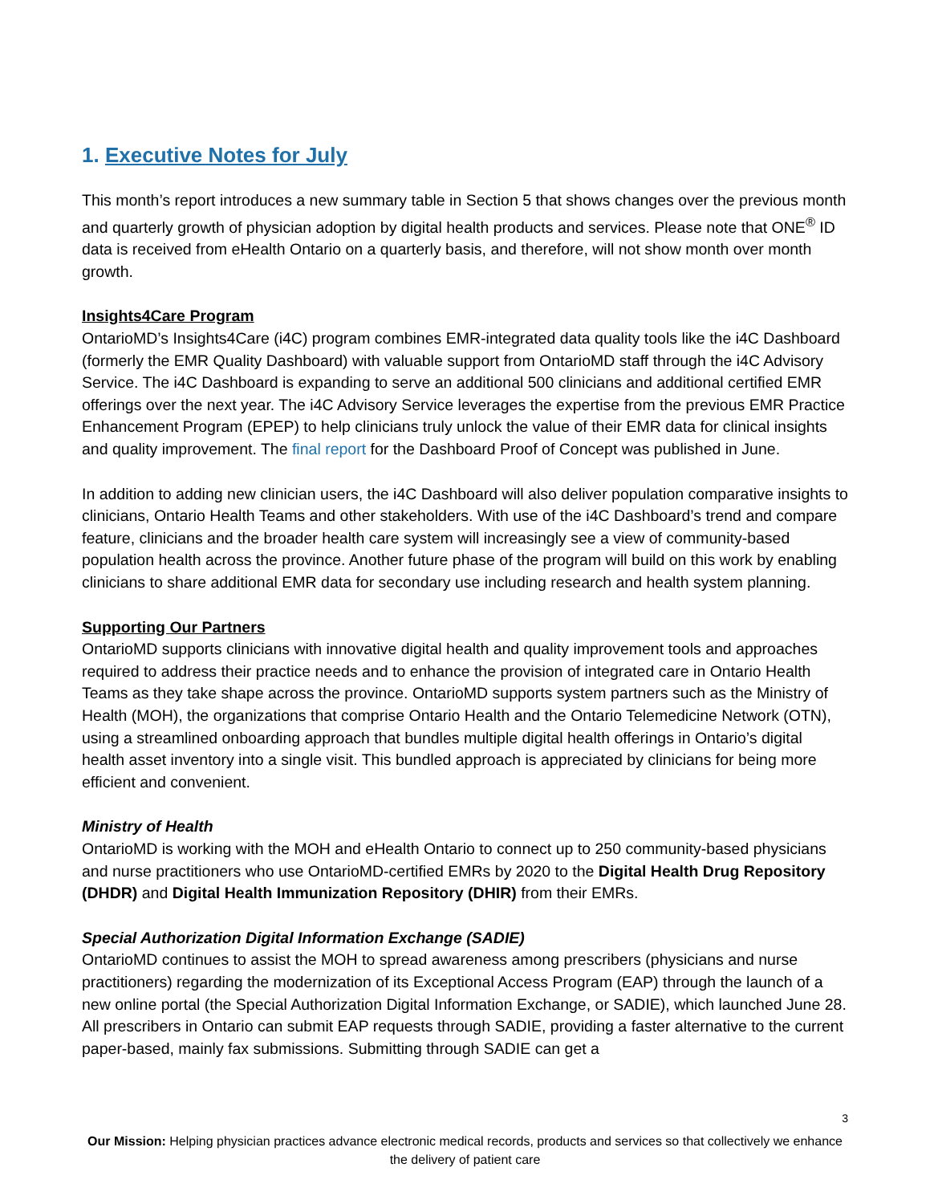1. Executive Notes for July
This month’s report introduces a new summary table in Section 5 that shows changes over the previous month and quarterly growth of physician adoption by digital health products and services. Please note that ONE<sup>®</sup> ID data is received from eHealth Ontario on a quarterly basis, and therefore, will not show month over month growth.
Insights4Care Program
OntarioMD’s Insights4Care (i4C) program combines EMR-integrated data quality tools like the i4C Dashboard (formerly the EMR Quality Dashboard) with valuable support from OntarioMD staff through the i4C Advisory Service. The i4C Dashboard is expanding to serve an additional 500 clinicians and additional certified EMR offerings over the next year. The i4C Advisory Service leverages the expertise from the previous EMR Practice Enhancement Program (EPEP) to help clinicians truly unlock the value of their EMR data for clinical insights and quality improvement. The final report for the Dashboard Proof of Concept was published in June.
In addition to adding new clinician users, the i4C Dashboard will also deliver population comparative insights to clinicians, Ontario Health Teams and other stakeholders. With use of the i4C Dashboard’s trend and compare feature, clinicians and the broader health care system will increasingly see a view of community-based population health across the province. Another future phase of the program will build on this work by enabling clinicians to share additional EMR data for secondary use including research and health system planning.
Supporting Our Partners
OntarioMD supports clinicians with innovative digital health and quality improvement tools and approaches required to address their practice needs and to enhance the provision of integrated care in Ontario Health Teams as they take shape across the province. OntarioMD supports system partners such as the Ministry of Health (MOH), the organizations that comprise Ontario Health and the Ontario Telemedicine Network (OTN), using a streamlined onboarding approach that bundles multiple digital health offerings in Ontario’s digital health asset inventory into a single visit. This bundled approach is appreciated by clinicians for being more efficient and convenient.
Ministry of Health
OntarioMD is working with the MOH and eHealth Ontario to connect up to 250 community-based physicians and nurse practitioners who use OntarioMD-certified EMRs by 2020 to the Digital Health Drug Repository (DHDR) and Digital Health Immunization Repository (DHIR) from their EMRs.
Special Authorization Digital Information Exchange (SADIE)
OntarioMD continues to assist the MOH to spread awareness among prescribers (physicians and nurse practitioners) regarding the modernization of its Exceptional Access Program (EAP) through the launch of a new online portal (the Special Authorization Digital Information Exchange, or SADIE), which launched June 28. All prescribers in Ontario can submit EAP requests through SADIE, providing a faster alternative to the current paper-based, mainly fax submissions. Submitting through SADIE can get a
3
Our Mission: Helping physician practices advance electronic medical records, products and services so that collectively we enhance the delivery of patient care